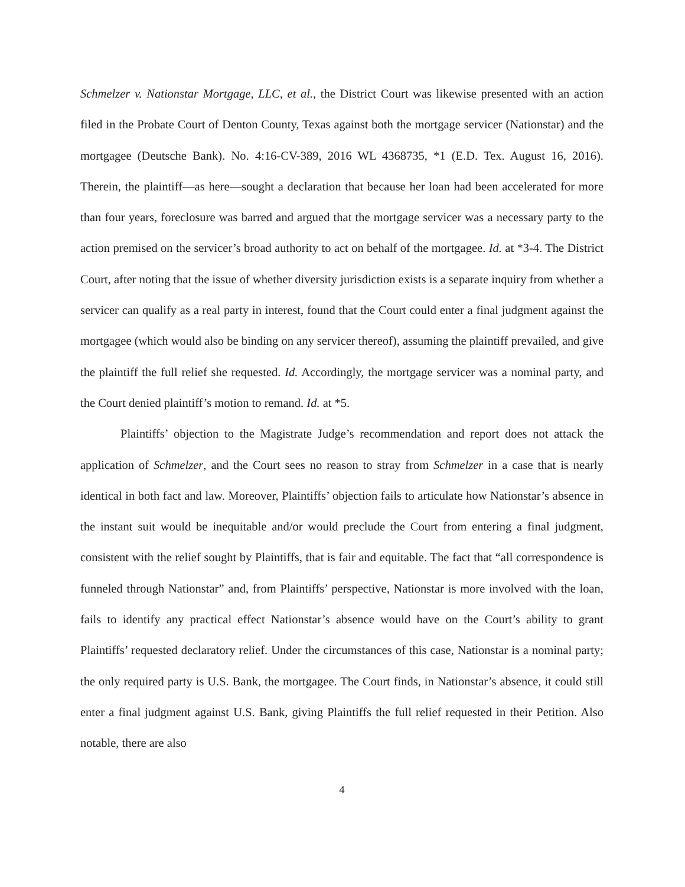Schmelzer v. Nationstar Mortgage, LLC, et al., the District Court was likewise presented with an action filed in the Probate Court of Denton County, Texas against both the mortgage servicer (Nationstar) and the mortgagee (Deutsche Bank). No. 4:16-CV-389, 2016 WL 4368735, *1 (E.D. Tex. August 16, 2016). Therein, the plaintiff—as here—sought a declaration that because her loan had been accelerated for more than four years, foreclosure was barred and argued that the mortgage servicer was a necessary party to the action premised on the servicer’s broad authority to act on behalf of the mortgagee. Id. at *3-4. The District Court, after noting that the issue of whether diversity jurisdiction exists is a separate inquiry from whether a servicer can qualify as a real party in interest, found that the Court could enter a final judgment against the mortgagee (which would also be binding on any servicer thereof), assuming the plaintiff prevailed, and give the plaintiff the full relief she requested. Id. Accordingly, the mortgage servicer was a nominal party, and the Court denied plaintiff’s motion to remand. Id. at *5.
Plaintiffs’ objection to the Magistrate Judge’s recommendation and report does not attack the application of Schmelzer, and the Court sees no reason to stray from Schmelzer in a case that is nearly identical in both fact and law. Moreover, Plaintiffs’ objection fails to articulate how Nationstar’s absence in the instant suit would be inequitable and/or would preclude the Court from entering a final judgment, consistent with the relief sought by Plaintiffs, that is fair and equitable. The fact that “all correspondence is funneled through Nationstar” and, from Plaintiffs’ perspective, Nationstar is more involved with the loan, fails to identify any practical effect Nationstar’s absence would have on the Court’s ability to grant Plaintiffs’ requested declaratory relief. Under the circumstances of this case, Nationstar is a nominal party; the only required party is U.S. Bank, the mortgagee. The Court finds, in Nationstar’s absence, it could still enter a final judgment against U.S. Bank, giving Plaintiffs the full relief requested in their Petition. Also notable, there are also
4